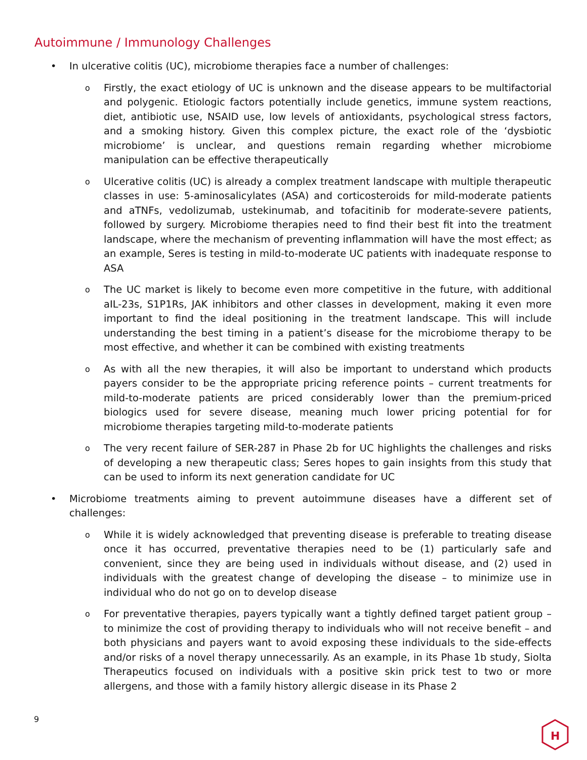Autoimmune / Immunology Challenges
• In ulcerative colitis (UC), microbiome therapies face a number of challenges:
o Firstly, the exact etiology of UC is unknown and the disease appears to be multifactorial and polygenic. Etiologic factors potentially include genetics, immune system reactions, diet, antibiotic use, NSAID use, low levels of antioxidants, psychological stress factors, and a smoking history. Given this complex picture, the exact role of the ‘dysbiotic microbiome’ is unclear, and questions remain regarding whether microbiome manipulation can be effective therapeutically
o Ulcerative colitis (UC) is already a complex treatment landscape with multiple therapeutic classes in use: 5-aminosalicylates (ASA) and corticosteroids for mild-moderate patients and aTNFs, vedolizumab, ustekinumab, and tofacitinib for moderate-severe patients, followed by surgery. Microbiome therapies need to find their best fit into the treatment landscape, where the mechanism of preventing inflammation will have the most effect; as an example, Seres is testing in mild-to-moderate UC patients with inadequate response to ASA
o The UC market is likely to become even more competitive in the future, with additional aIL-23s, S1P1Rs, JAK inhibitors and other classes in development, making it even more important to find the ideal positioning in the treatment landscape. This will include understanding the best timing in a patient’s disease for the microbiome therapy to be most effective, and whether it can be combined with existing treatments
o As with all the new therapies, it will also be important to understand which products payers consider to be the appropriate pricing reference points – current treatments for mild-to-moderate patients are priced considerably lower than the premium-priced biologics used for severe disease, meaning much lower pricing potential for for microbiome therapies targeting mild-to-moderate patients
o The very recent failure of SER-287 in Phase 2b for UC highlights the challenges and risks of developing a new therapeutic class; Seres hopes to gain insights from this study that can be used to inform its next generation candidate for UC
• Microbiome treatments aiming to prevent autoimmune diseases have a different set of challenges:
o While it is widely acknowledged that preventing disease is preferable to treating disease once it has occurred, preventative therapies need to be (1) particularly safe and convenient, since they are being used in individuals without disease, and (2) used in individuals with the greatest change of developing the disease – to minimize use in individual who do not go on to develop disease
o For preventative therapies, payers typically want a tightly defined target patient group – to minimize the cost of providing therapy to individuals who will not receive benefit – and both physicians and payers want to avoid exposing these individuals to the side-effects and/or risks of a novel therapy unnecessarily. As an example, in its Phase 1b study, Siolta Therapeutics focused on individuals with a positive skin prick test to two or more allergens, and those with a family history allergic disease in its Phase 2
9
H